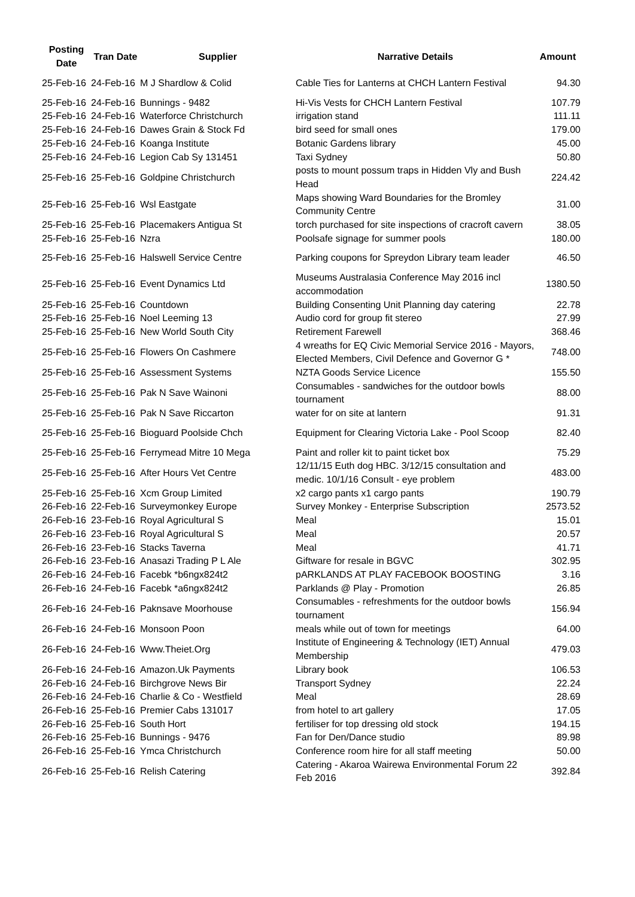| Posting Date | Tran Date | Supplier | Narrative Details | Amount |
| --- | --- | --- | --- | --- |
| 25-Feb-16 | 24-Feb-16 | M J Shardlow & Colid | Cable Ties for Lanterns at CHCH Lantern Festival | 94.30 |
| 25-Feb-16 | 24-Feb-16 | Bunnings - 9482 | Hi-Vis Vests for CHCH Lantern Festival | 107.79 |
| 25-Feb-16 | 24-Feb-16 | Waterforce Christchurch | irrigation stand | 111.11 |
| 25-Feb-16 | 24-Feb-16 | Dawes Grain & Stock Fd | bird seed for small ones | 179.00 |
| 25-Feb-16 | 24-Feb-16 | Koanga Institute | Botanic Gardens library | 45.00 |
| 25-Feb-16 | 24-Feb-16 | Legion Cab Sy 131451 | Taxi Sydney | 50.80 |
| 25-Feb-16 | 25-Feb-16 | Goldpine Christchurch | posts to mount possum traps in Hidden Vly and Bush Head | 224.42 |
| 25-Feb-16 | 25-Feb-16 | Wsl Eastgate | Maps showing Ward Boundaries for the Bromley Community Centre | 31.00 |
| 25-Feb-16 | 25-Feb-16 | Placemakers Antigua St | torch purchased for site inspections of cracroft cavern | 38.05 |
| 25-Feb-16 | 25-Feb-16 | Nzra | Poolsafe signage for summer pools | 180.00 |
| 25-Feb-16 | 25-Feb-16 | Halswell Service Centre | Parking coupons for Spreydon Library team leader | 46.50 |
| 25-Feb-16 | 25-Feb-16 | Event Dynamics Ltd | Museums Australasia Conference May 2016 incl accommodation | 1380.50 |
| 25-Feb-16 | 25-Feb-16 | Countdown | Building Consenting Unit Planning day catering | 22.78 |
| 25-Feb-16 | 25-Feb-16 | Noel Leeming 13 | Audio cord for group fit stereo | 27.99 |
| 25-Feb-16 | 25-Feb-16 | New World South City | Retirement Farewell | 368.46 |
| 25-Feb-16 | 25-Feb-16 | Flowers On Cashmere | 4 wreaths for EQ Civic Memorial Service 2016 - Mayors, Elected Members, Civil Defence and Governor G * | 748.00 |
| 25-Feb-16 | 25-Feb-16 | Assessment Systems | NZTA Goods Service Licence | 155.50 |
| 25-Feb-16 | 25-Feb-16 | Pak N Save Wainoni | Consumables - sandwiches for the outdoor bowls tournament | 88.00 |
| 25-Feb-16 | 25-Feb-16 | Pak N Save Riccarton | water for on site at lantern | 91.31 |
| 25-Feb-16 | 25-Feb-16 | Bioguard Poolside Chch | Equipment for Clearing Victoria Lake - Pool Scoop | 82.40 |
| 25-Feb-16 | 25-Feb-16 | Ferrymead Mitre 10 Mega | Paint and roller kit to paint ticket box | 75.29 |
| 25-Feb-16 | 25-Feb-16 | After Hours Vet Centre | 12/11/15 Euth dog HBC. 3/12/15 consultation and medic. 10/1/16 Consult - eye problem | 483.00 |
| 25-Feb-16 | 25-Feb-16 | Xcm Group Limited | x2 cargo pants x1 cargo pants | 190.79 |
| 26-Feb-16 | 22-Feb-16 | Surveymonkey Europe | Survey Monkey - Enterprise Subscription | 2573.52 |
| 26-Feb-16 | 23-Feb-16 | Royal Agricultural S | Meal | 15.01 |
| 26-Feb-16 | 23-Feb-16 | Royal Agricultural S | Meal | 20.57 |
| 26-Feb-16 | 23-Feb-16 | Stacks Taverna | Meal | 41.71 |
| 26-Feb-16 | 23-Feb-16 | Anasazi Trading P L Ale | Giftware for resale in BGVC | 302.95 |
| 26-Feb-16 | 24-Feb-16 | Facebk *b6ngx824t2 | pARKLANDS AT PLAY FACEBOOK BOOSTING | 3.16 |
| 26-Feb-16 | 24-Feb-16 | Facebk *a6ngx824t2 | Parklands @ Play - Promotion | 26.85 |
| 26-Feb-16 | 24-Feb-16 | Paknsave Moorhouse | Consumables - refreshments for the outdoor bowls tournament | 156.94 |
| 26-Feb-16 | 24-Feb-16 | Monsoon Poon | meals while out of town for meetings | 64.00 |
| 26-Feb-16 | 24-Feb-16 | Www.Theiet.Org | Institute of Engineering & Technology (IET) Annual Membership | 479.03 |
| 26-Feb-16 | 24-Feb-16 | Amazon.Uk Payments | Library book | 106.53 |
| 26-Feb-16 | 24-Feb-16 | Birchgrove News Bir | Transport Sydney | 22.24 |
| 26-Feb-16 | 24-Feb-16 | Charlie & Co - Westfield | Meal | 28.69 |
| 26-Feb-16 | 25-Feb-16 | Premier Cabs 131017 | from hotel to art gallery | 17.05 |
| 26-Feb-16 | 25-Feb-16 | South Hort | fertiliser for top dressing old stock | 194.15 |
| 26-Feb-16 | 25-Feb-16 | Bunnings - 9476 | Fan for Den/Dance studio | 89.98 |
| 26-Feb-16 | 25-Feb-16 | Ymca Christchurch | Conference room hire for all staff meeting | 50.00 |
| 26-Feb-16 | 25-Feb-16 | Relish Catering | Catering - Akaroa Wairewa Environmental Forum 22 Feb 2016 | 392.84 |